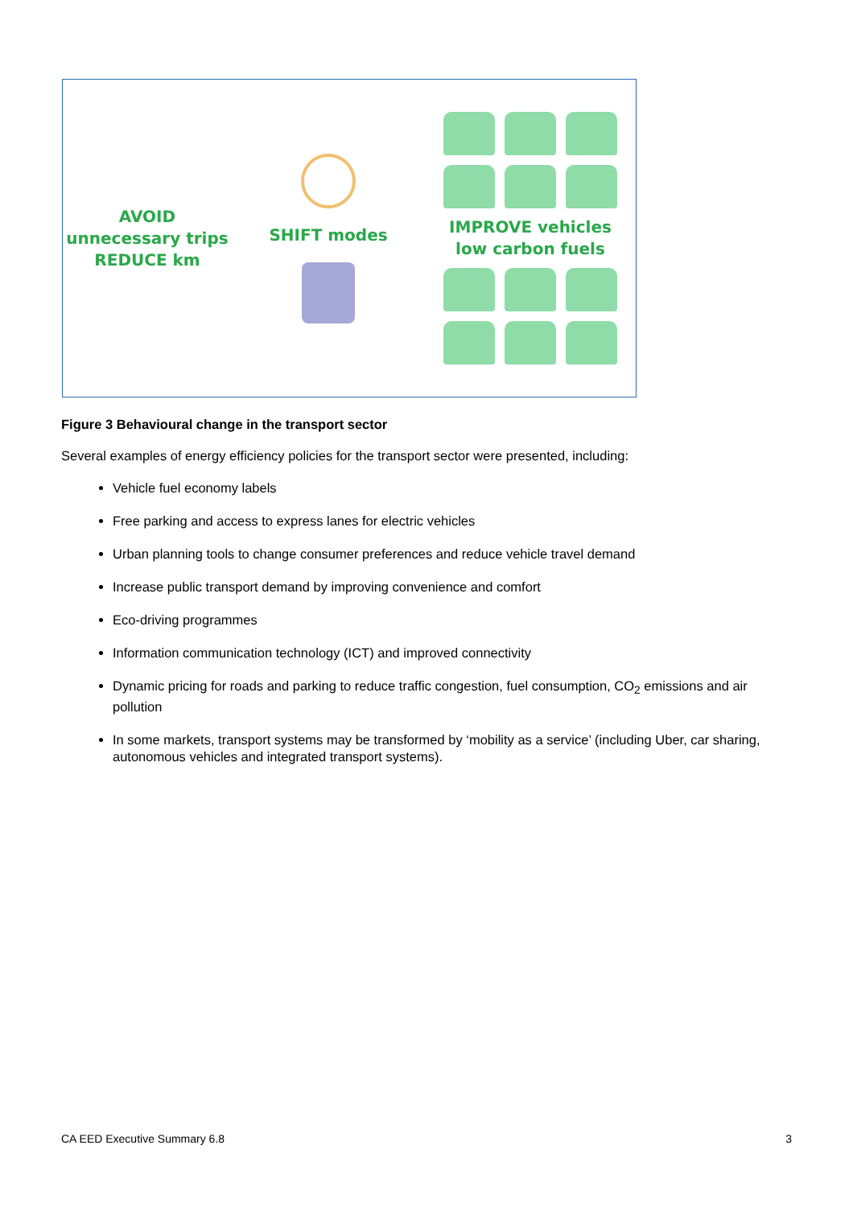AVOID
unnecessary trips
REDUCE km
SHIFT modes
IMPROVE vehicles
low carbon fuels
Figure 3 Behavioural change in the transport sector
Several examples of energy efficiency policies for the transport sector were presented, including:
Vehicle fuel economy labels
Free parking and access to express lanes for electric vehicles
Urban planning tools to change consumer preferences and reduce vehicle travel demand
Increase public transport demand by improving convenience and comfort
Eco-driving programmes
Information communication technology (ICT) and improved connectivity
Dynamic pricing for roads and parking to reduce traffic congestion, fuel consumption, CO<sub>2</sub> emissions and air pollution
In some markets, transport systems may be transformed by ‘mobility as a service’ (including Uber, car sharing, autonomous vehicles and integrated transport systems).
CA EED Executive Summary 6.8 3